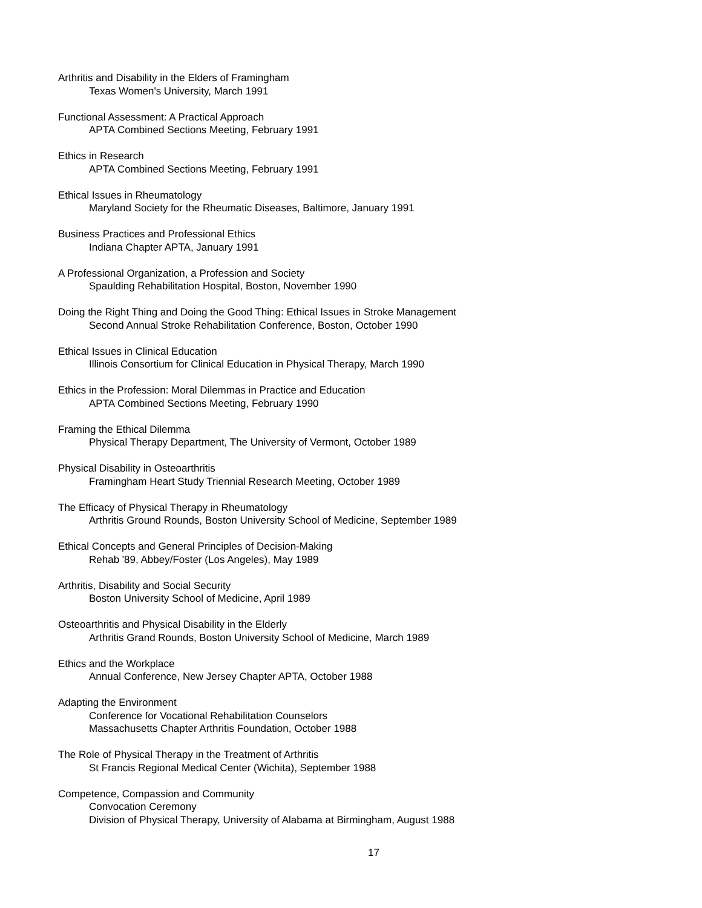Arthritis and Disability in the Elders of Framingham
Texas Women's University, March 1991
Functional Assessment: A Practical Approach
APTA Combined Sections Meeting, February 1991
Ethics in Research
APTA Combined Sections Meeting, February 1991
Ethical Issues in Rheumatology
Maryland Society for the Rheumatic Diseases, Baltimore, January 1991
Business Practices and Professional Ethics
Indiana Chapter APTA, January 1991
A Professional Organization, a Profession and Society
Spaulding Rehabilitation Hospital, Boston, November 1990
Doing the Right Thing and Doing the Good Thing: Ethical Issues in Stroke Management
Second Annual Stroke Rehabilitation Conference, Boston, October 1990
Ethical Issues in Clinical Education
Illinois Consortium for Clinical Education in Physical Therapy, March 1990
Ethics in the Profession: Moral Dilemmas in Practice and Education
APTA Combined Sections Meeting, February 1990
Framing the Ethical Dilemma
Physical Therapy Department, The University of Vermont, October 1989
Physical Disability in Osteoarthritis
Framingham Heart Study Triennial Research Meeting, October 1989
The Efficacy of Physical Therapy in Rheumatology
Arthritis Ground Rounds, Boston University School of Medicine, September 1989
Ethical Concepts and General Principles of Decision-Making
Rehab '89, Abbey/Foster (Los Angeles), May 1989
Arthritis, Disability and Social Security
Boston University School of Medicine, April 1989
Osteoarthritis and Physical Disability in the Elderly
Arthritis Grand Rounds, Boston University School of Medicine, March 1989
Ethics and the Workplace
Annual Conference, New Jersey Chapter APTA, October 1988
Adapting the Environment
Conference for Vocational Rehabilitation Counselors
Massachusetts Chapter Arthritis Foundation, October 1988
The Role of Physical Therapy in the Treatment of Arthritis
St Francis Regional Medical Center (Wichita), September 1988
Competence, Compassion and Community
Convocation Ceremony
Division of Physical Therapy, University of Alabama at Birmingham, August 1988
17